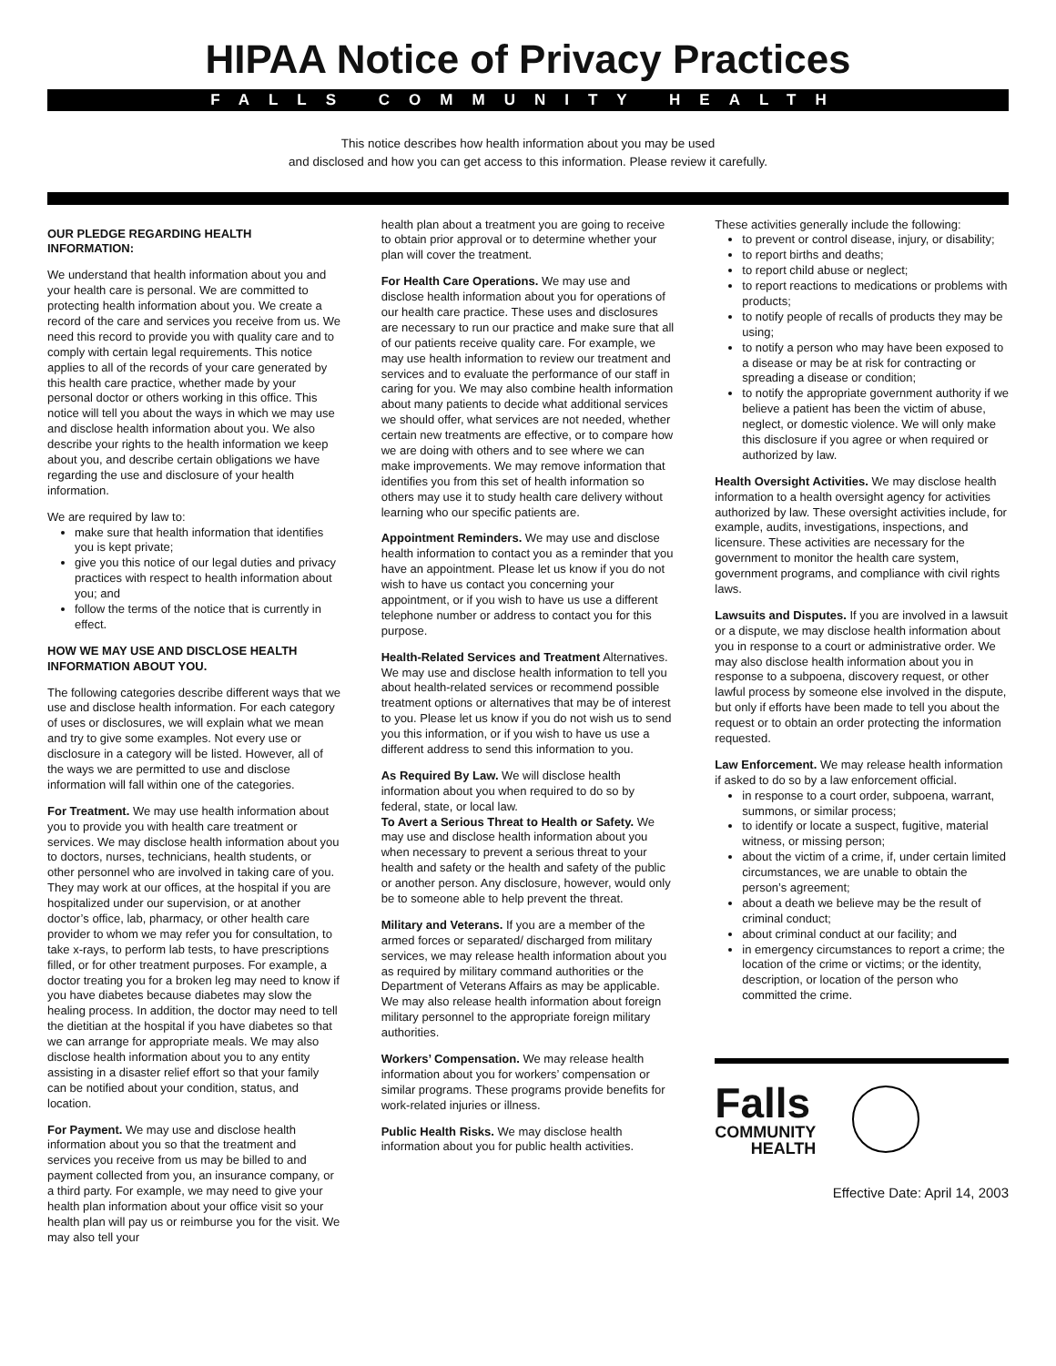HIPAA Notice of Privacy Practices
FALLS COMMUNITY HEALTH
This notice describes how health information about you may be used
and disclosed and how you can get access to this information. Please review it carefully.
OUR PLEDGE REGARDING HEALTH INFORMATION:
We understand that health information about you and your health care is personal. We are committed to protecting health information about you. We create a record of the care and services you receive from us. We need this record to provide you with quality care and to comply with certain legal requirements. This notice applies to all of the records of your care generated by this health care practice, whether made by your personal doctor or others working in this office. This notice will tell you about the ways in which we may use and disclose health information about you. We also describe your rights to the health information we keep about you, and describe certain obligations we have regarding the use and disclosure of your health information.
We are required by law to:
make sure that health information that identifies you is kept private;
give you this notice of our legal duties and privacy practices with respect to health information about you; and
follow the terms of the notice that is currently in effect.
HOW WE MAY USE AND DISCLOSE HEALTH INFORMATION ABOUT YOU.
The following categories describe different ways that we use and disclose health information. For each category of uses or disclosures, we will explain what we mean and try to give some examples. Not every use or disclosure in a category will be listed. However, all of the ways we are permitted to use and disclose information will fall within one of the categories.
For Treatment. We may use health information about you to provide you with health care treatment or services. We may disclose health information about you to doctors, nurses, technicians, health students, or other personnel who are involved in taking care of you. They may work at our offices, at the hospital if you are hospitalized under our supervision, or at another doctor’s office, lab, pharmacy, or other health care provider to whom we may refer you for consultation, to take x-rays, to perform lab tests, to have prescriptions filled, or for other treatment purposes. For example, a doctor treating you for a broken leg may need to know if you have diabetes because diabetes may slow the healing process. In addition, the doctor may need to tell the dietitian at the hospital if you have diabetes so that we can arrange for appropriate meals. We may also disclose health information about you to any entity assisting in a disaster relief effort so that your family can be notified about your condition, status, and location.
For Payment. We may use and disclose health information about you so that the treatment and services you receive from us may be billed to and payment collected from you, an insurance company, or a third party. For example, we may need to give your health plan information about your office visit so your health plan will pay us or reimburse you for the visit. We may also tell your
health plan about a treatment you are going to receive to obtain prior approval or to determine whether your plan will cover the treatment.
For Health Care Operations. We may use and disclose health information about you for operations of our health care practice. These uses and disclosures are necessary to run our practice and make sure that all of our patients receive quality care. For example, we may use health information to review our treatment and services and to evaluate the performance of our staff in caring for you. We may also combine health information about many patients to decide what additional services we should offer, what services are not needed, whether certain new treatments are effective, or to compare how we are doing with others and to see where we can make improvements. We may remove information that identifies you from this set of health information so others may use it to study health care delivery without learning who our specific patients are.
Appointment Reminders. We may use and disclose health information to contact you as a reminder that you have an appointment. Please let us know if you do not wish to have us contact you concerning your appointment, or if you wish to have us use a different telephone number or address to contact you for this purpose.
Health-Related Services and Treatment Alternatives. We may use and disclose health information to tell you about health-related services or recommend possible treatment options or alternatives that may be of interest to you. Please let us know if you do not wish us to send you this information, or if you wish to have us use a different address to send this information to you.
As Required By Law. We will disclose health information about you when required to do so by federal, state, or local law.
To Avert a Serious Threat to Health or Safety. We may use and disclose health information about you when necessary to prevent a serious threat to your health and safety or the health and safety of the public or another person. Any disclosure, however, would only be to someone able to help prevent the threat.
Military and Veterans. If you are a member of the armed forces or separated/ discharged from military services, we may release health information about you as required by military command authorities or the Department of Veterans Affairs as may be applicable. We may also release health information about foreign military personnel to the appropriate foreign military authorities.
Workers’ Compensation. We may release health information about you for workers’ compensation or similar programs. These programs provide benefits for work-related injuries or illness.
Public Health Risks. We may disclose health information about you for public health activities.
These activities generally include the following:
to prevent or control disease, injury, or disability;
to report births and deaths;
to report child abuse or neglect;
to report reactions to medications or problems with products;
to notify people of recalls of products they may be using;
to notify a person who may have been exposed to a disease or may be at risk for contracting or spreading a disease or condition;
to notify the appropriate government authority if we believe a patient has been the victim of abuse, neglect, or domestic violence. We will only make this disclosure if you agree or when required or authorized by law.
Health Oversight Activities. We may disclose health information to a health oversight agency for activities authorized by law. These oversight activities include, for example, audits, investigations, inspections, and licensure. These activities are necessary for the government to monitor the health care system, government programs, and compliance with civil rights laws.
Lawsuits and Disputes. If you are involved in a lawsuit or a dispute, we may disclose health information about you in response to a court or administrative order. We may also disclose health information about you in response to a subpoena, discovery request, or other lawful process by someone else involved in the dispute, but only if efforts have been made to tell you about the request or to obtain an order protecting the information requested.
Law Enforcement. We may release health information if asked to do so by a law enforcement official.
in response to a court order, subpoena, warrant, summons, or similar process;
to identify or locate a suspect, fugitive, material witness, or missing person;
about the victim of a crime, if, under certain limited circumstances, we are unable to obtain the person’s agreement;
about a death we believe may be the result of criminal conduct;
about criminal conduct at our facility; and
in emergency circumstances to report a crime; the location of the crime or victims; or the identity, description, or location of the person who committed the crime.
Falls
COMMUNITY
HEALTH
Effective Date: April 14, 2003